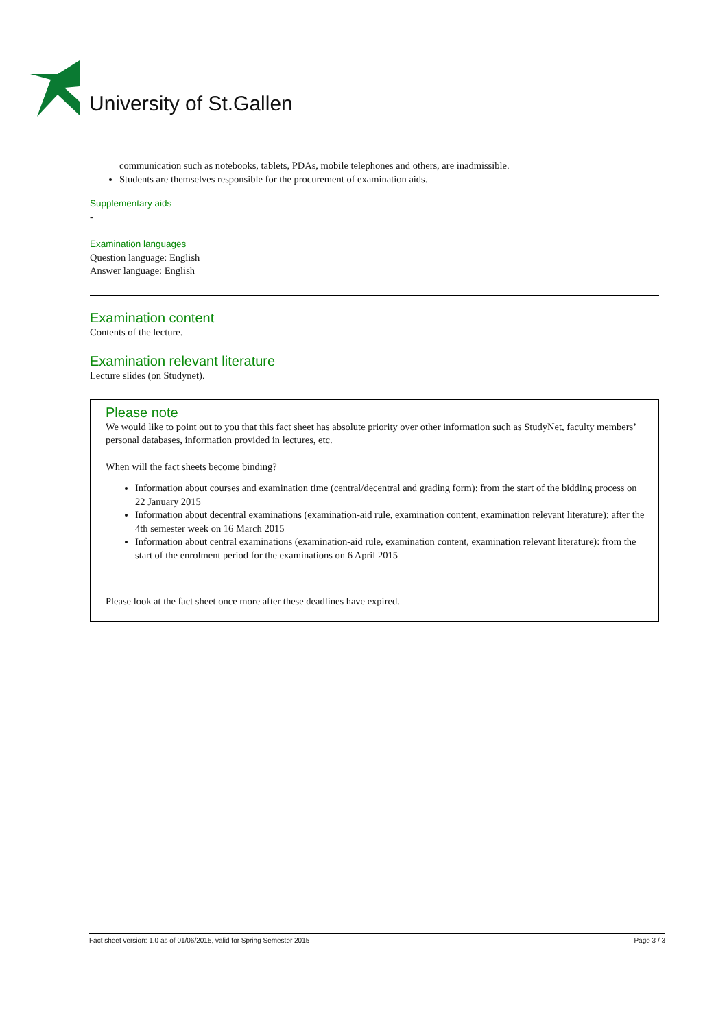University of St.Gallen
communication such as notebooks, tablets, PDAs, mobile telephones and others, are inadmissible.
Students are themselves responsible for the procurement of examination aids.
Supplementary aids
-
Examination languages
Question language: English
Answer language: English
Examination content
Contents of the lecture.
Examination relevant literature
Lecture slides (on Studynet).
Please note
We would like to point out to you that this fact sheet has absolute priority over other information such as StudyNet, faculty members’ personal databases, information provided in lectures, etc.
When will the fact sheets become binding?
Information about courses and examination time (central/decentral and grading form): from the start of the bidding process on 22 January 2015
Information about decentral examinations (examination-aid rule, examination content, examination relevant literature): after the 4th semester week on 16 March 2015
Information about central examinations (examination-aid rule, examination content, examination relevant literature): from the start of the enrolment period for the examinations on 6 April 2015
Please look at the fact sheet once more after these deadlines have expired.
Fact sheet version: 1.0 as of 01/06/2015, valid for Spring Semester 2015 Page 3 / 3